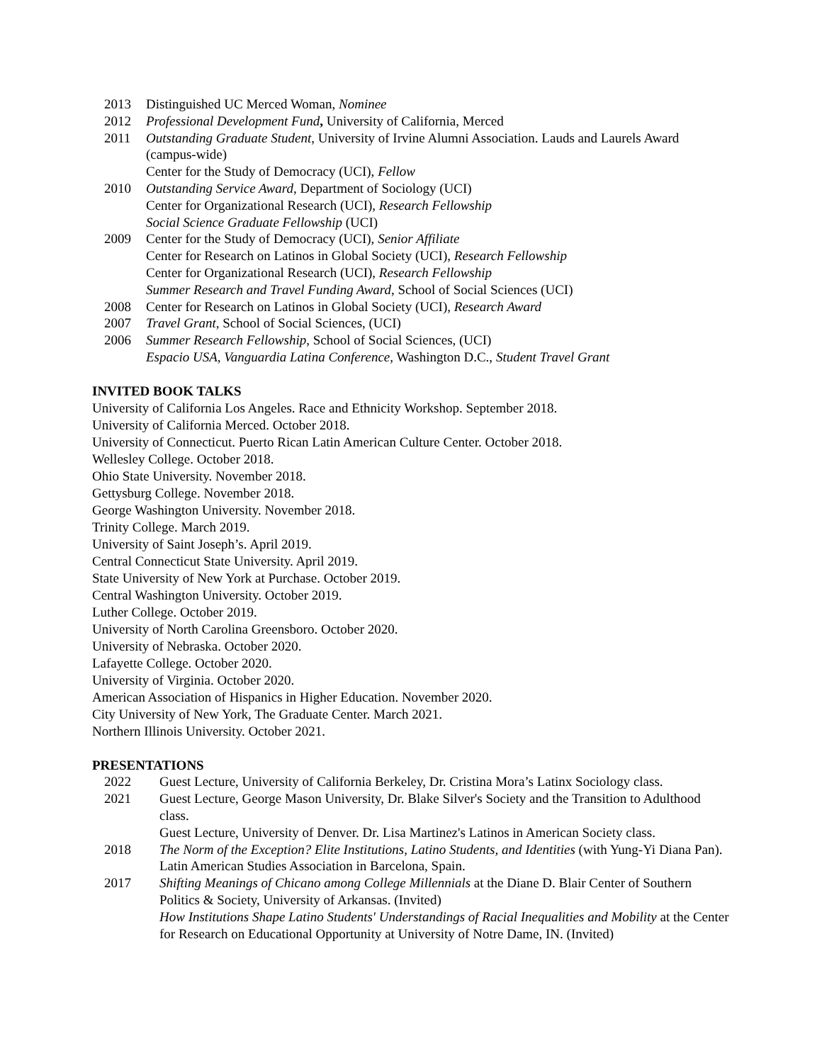2013 Distinguished UC Merced Woman, Nominee
2012 Professional Development Fund, University of California, Merced
2011 Outstanding Graduate Student, University of Irvine Alumni Association. Lauds and Laurels Award (campus-wide)
Center for the Study of Democracy (UCI), Fellow
2010 Outstanding Service Award, Department of Sociology (UCI)
Center for Organizational Research (UCI), Research Fellowship
Social Science Graduate Fellowship (UCI)
2009 Center for the Study of Democracy (UCI), Senior Affiliate
Center for Research on Latinos in Global Society (UCI), Research Fellowship
Center for Organizational Research (UCI), Research Fellowship
Summer Research and Travel Funding Award, School of Social Sciences (UCI)
2008 Center for Research on Latinos in Global Society (UCI), Research Award
2007 Travel Grant, School of Social Sciences, (UCI)
2006 Summer Research Fellowship, School of Social Sciences, (UCI)
Espacio USA, Vanguardia Latina Conference, Washington D.C., Student Travel Grant
INVITED BOOK TALKS
University of California Los Angeles. Race and Ethnicity Workshop. September 2018.
University of California Merced. October 2018.
University of Connecticut. Puerto Rican Latin American Culture Center. October 2018.
Wellesley College. October 2018.
Ohio State University. November 2018.
Gettysburg College. November 2018.
George Washington University. November 2018.
Trinity College. March 2019.
University of Saint Joseph’s. April 2019.
Central Connecticut State University. April 2019.
State University of New York at Purchase. October 2019.
Central Washington University. October 2019.
Luther College. October 2019.
University of North Carolina Greensboro. October 2020.
University of Nebraska. October 2020.
Lafayette College. October 2020.
University of Virginia. October 2020.
American Association of Hispanics in Higher Education. November 2020.
City University of New York, The Graduate Center. March 2021.
Northern Illinois University. October 2021.
PRESENTATIONS
2022 Guest Lecture, University of California Berkeley, Dr. Cristina Mora’s Latinx Sociology class.
2021 Guest Lecture, George Mason University, Dr. Blake Silver's Society and the Transition to Adulthood class.
Guest Lecture, University of Denver. Dr. Lisa Martinez's Latinos in American Society class.
2018 The Norm of the Exception? Elite Institutions, Latino Students, and Identities (with Yung-Yi Diana Pan). Latin American Studies Association in Barcelona, Spain.
2017 Shifting Meanings of Chicano among College Millennials at the Diane D. Blair Center of Southern Politics & Society, University of Arkansas. (Invited)
How Institutions Shape Latino Students' Understandings of Racial Inequalities and Mobility at the Center for Research on Educational Opportunity at University of Notre Dame, IN. (Invited)